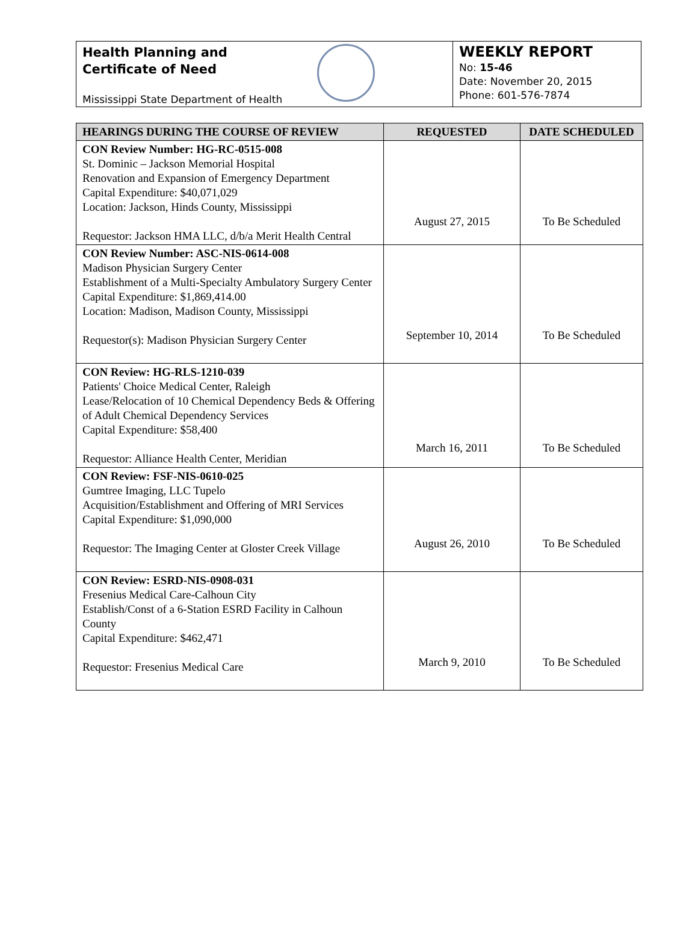Health Planning and
Certificate of Need
Mississippi State Department of Health
WEEKLY REPORT
No: 15-46
Date: November 20, 2015
Phone: 601-576-7874
| HEARINGS DURING THE COURSE OF REVIEW | REQUESTED | DATE SCHEDULED |
| --- | --- | --- |
| CON Review Number: HG-RC-0515-008 St. Dominic – Jackson Memorial Hospital Renovation and Expansion of Emergency Department Capital Expenditure: $40,071,029 Location: Jackson, Hinds County, Mississippi Requestor: Jackson HMA LLC, d/b/a Merit Health Central | August 27, 2015 | To Be Scheduled |
| CON Review Number: ASC-NIS-0614-008 Madison Physician Surgery Center Establishment of a Multi-Specialty Ambulatory Surgery Center Capital Expenditure: $1,869,414.00 Location: Madison, Madison County, Mississippi Requestor(s): Madison Physician Surgery Center | September 10, 2014 | To Be Scheduled |
| CON Review: HG-RLS-1210-039 Patients' Choice Medical Center, Raleigh Lease/Relocation of 10 Chemical Dependency Beds & Offering of Adult Chemical Dependency Services Capital Expenditure: $58,400 Requestor: Alliance Health Center, Meridian | March 16, 2011 | To Be Scheduled |
| CON Review: FSF-NIS-0610-025 Gumtree Imaging, LLC Tupelo Acquisition/Establishment and Offering of MRI Services Capital Expenditure: $1,090,000 Requestor: The Imaging Center at Gloster Creek Village | August 26, 2010 | To Be Scheduled |
| CON Review: ESRD-NIS-0908-031 Fresenius Medical Care-Calhoun City Establish/Const of a 6-Station ESRD Facility in Calhoun County Capital Expenditure: $462,471 Requestor: Fresenius Medical Care | March 9, 2010 | To Be Scheduled |